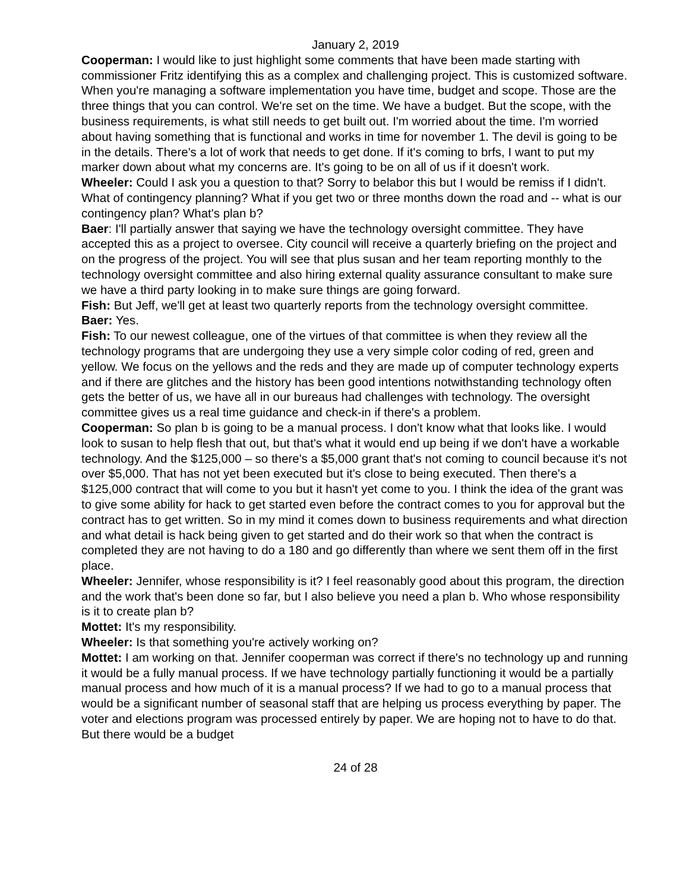January 2, 2019
Cooperman: I would like to just highlight some comments that have been made starting with commissioner Fritz identifying this as a complex and challenging project. This is customized software. When you're managing a software implementation you have time, budget and scope. Those are the three things that you can control. We're set on the time. We have a budget. But the scope, with the business requirements, is what still needs to get built out. I'm worried about the time. I'm worried about having something that is functional and works in time for november 1. The devil is going to be in the details. There's a lot of work that needs to get done. If it's coming to brfs, I want to put my marker down about what my concerns are. It's going to be on all of us if it doesn't work.
Wheeler: Could I ask you a question to that? Sorry to belabor this but I would be remiss if I didn't. What of contingency planning? What if you get two or three months down the road and -- what is our contingency plan? What's plan b?
Baer: I'll partially answer that saying we have the technology oversight committee. They have accepted this as a project to oversee. City council will receive a quarterly briefing on the project and on the progress of the project. You will see that plus susan and her team reporting monthly to the technology oversight committee and also hiring external quality assurance consultant to make sure we have a third party looking in to make sure things are going forward.
Fish: But Jeff, we'll get at least two quarterly reports from the technology oversight committee.
Baer: Yes.
Fish: To our newest colleague, one of the virtues of that committee is when they review all the technology programs that are undergoing they use a very simple color coding of red, green and yellow. We focus on the yellows and the reds and they are made up of computer technology experts and if there are glitches and the history has been good intentions notwithstanding technology often gets the better of us, we have all in our bureaus had challenges with technology. The oversight committee gives us a real time guidance and check-in if there's a problem.
Cooperman: So plan b is going to be a manual process. I don't know what that looks like. I would look to susan to help flesh that out, but that's what it would end up being if we don't have a workable technology. And the $125,000 – so there's a $5,000 grant that's not coming to council because it's not over $5,000. That has not yet been executed but it's close to being executed. Then there's a $125,000 contract that will come to you but it hasn't yet come to you. I think the idea of the grant was to give some ability for hack to get started even before the contract comes to you for approval but the contract has to get written. So in my mind it comes down to business requirements and what direction and what detail is hack being given to get started and do their work so that when the contract is completed they are not having to do a 180 and go differently than where we sent them off in the first place.
Wheeler: Jennifer, whose responsibility is it? I feel reasonably good about this program, the direction and the work that's been done so far, but I also believe you need a plan b. Who whose responsibility is it to create plan b?
Mottet: It's my responsibility.
Wheeler: Is that something you're actively working on?
Mottet: I am working on that. Jennifer cooperman was correct if there's no technology up and running it would be a fully manual process. If we have technology partially functioning it would be a partially manual process and how much of it is a manual process? If we had to go to a manual process that would be a significant number of seasonal staff that are helping us process everything by paper. The voter and elections program was processed entirely by paper. We are hoping not to have to do that. But there would be a budget
24 of 28